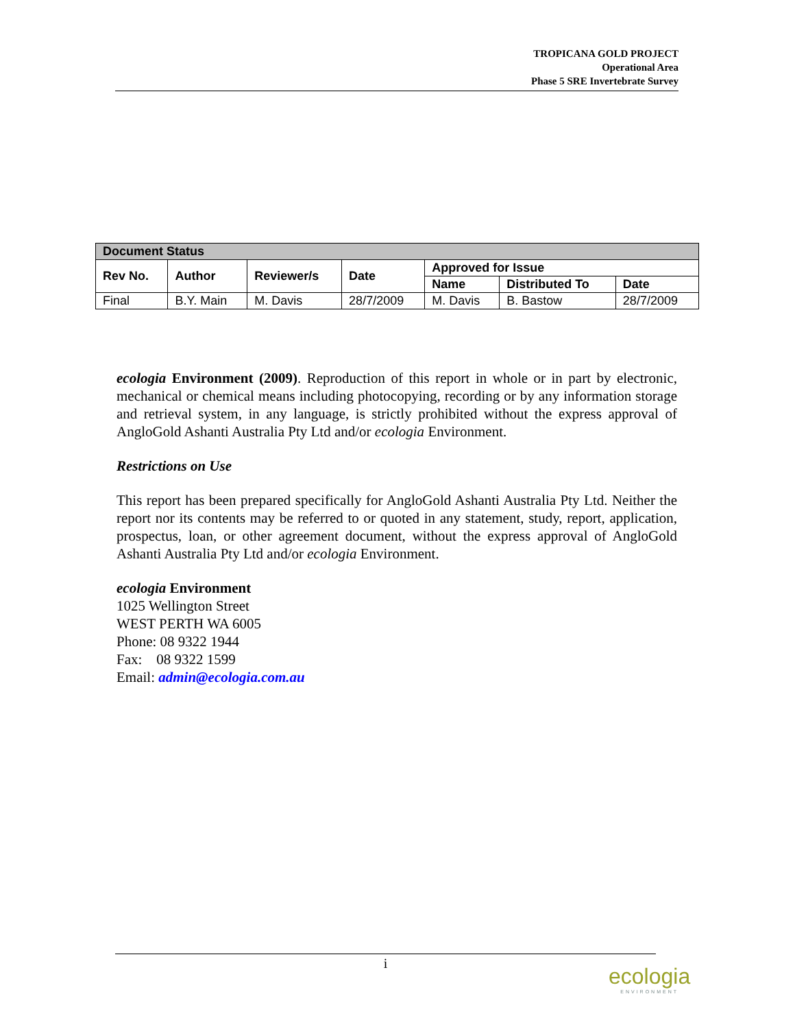TROPICANA GOLD PROJECT
Operational Area
Phase 5 SRE Invertebrate Survey
| Document Status | | | | | | |
| --- | --- | --- | --- | --- | --- | --- |
| Rev No. | Author | Reviewer/s | Date | Approved for Issue | | |
| | | | | Name | Distributed To | Date |
| Final | B.Y. Main | M. Davis | 28/7/2009 | M. Davis | B. Bastow | 28/7/2009 |
ecologia Environment (2009). Reproduction of this report in whole or in part by electronic, mechanical or chemical means including photocopying, recording or by any information storage and retrieval system, in any language, is strictly prohibited without the express approval of AngloGold Ashanti Australia Pty Ltd and/or ecologia Environment.
Restrictions on Use
This report has been prepared specifically for AngloGold Ashanti Australia Pty Ltd. Neither the report nor its contents may be referred to or quoted in any statement, study, report, application, prospectus, loan, or other agreement document, without the express approval of AngloGold Ashanti Australia Pty Ltd and/or ecologia Environment.
ecologia Environment
1025 Wellington Street
WEST PERTH WA 6005
Phone: 08 9322 1944
Fax: 08 9322 1599
Email: admin@ecologia.com.au
i
ecologia
ENVIRONMENT